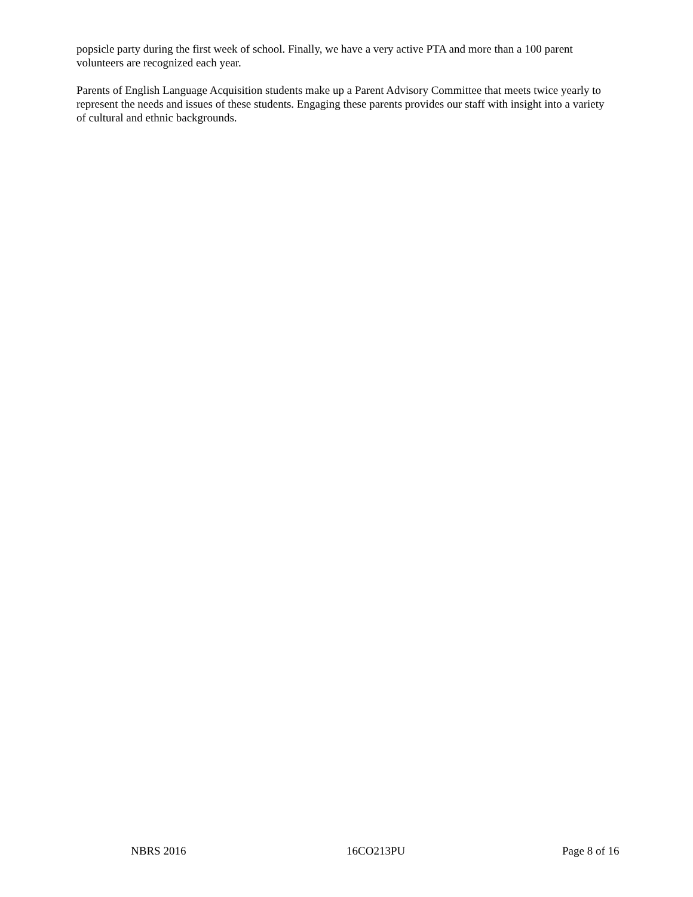popsicle party during the first week of school. Finally, we have a very active PTA and more than a 100 parent volunteers are recognized each year.
Parents of English Language Acquisition students make up a Parent Advisory Committee that meets twice yearly to represent the needs and issues of these students. Engaging these parents provides our staff with insight into a variety of cultural and ethnic backgrounds.
NBRS 2016 16CO213PU Page 8 of 16